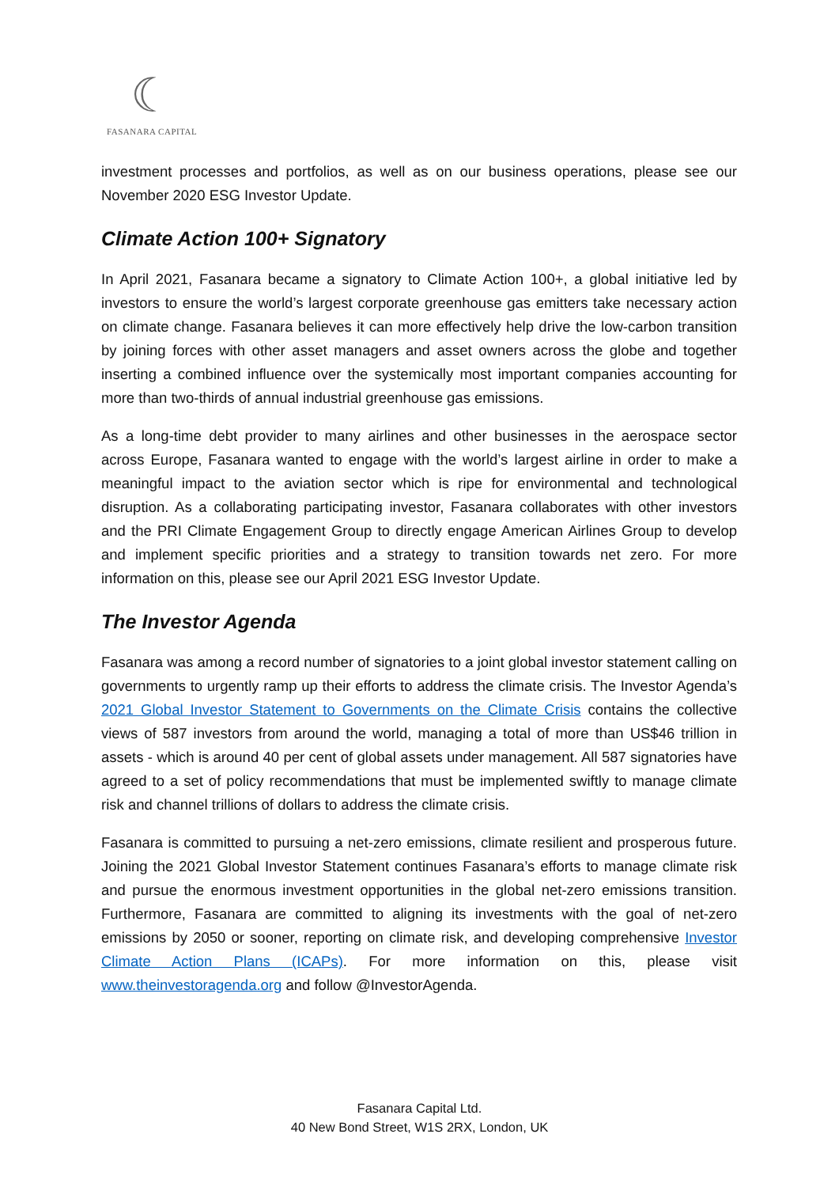☾
FASANARA CAPITAL
investment processes and portfolios, as well as on our business operations, please see our November 2020 ESG Investor Update.
Climate Action 100+ Signatory
In April 2021, Fasanara became a signatory to Climate Action 100+, a global initiative led by investors to ensure the world’s largest corporate greenhouse gas emitters take necessary action on climate change. Fasanara believes it can more effectively help drive the low-carbon transition by joining forces with other asset managers and asset owners across the globe and together inserting a combined influence over the systemically most important companies accounting for more than two-thirds of annual industrial greenhouse gas emissions.
As a long-time debt provider to many airlines and other businesses in the aerospace sector across Europe, Fasanara wanted to engage with the world’s largest airline in order to make a meaningful impact to the aviation sector which is ripe for environmental and technological disruption. As a collaborating participating investor, Fasanara collaborates with other investors and the PRI Climate Engagement Group to directly engage American Airlines Group to develop and implement specific priorities and a strategy to transition towards net zero. For more information on this, please see our April 2021 ESG Investor Update.
The Investor Agenda
Fasanara was among a record number of signatories to a joint global investor statement calling on governments to urgently ramp up their efforts to address the climate crisis. The Investor Agenda’s 2021 Global Investor Statement to Governments on the Climate Crisis contains the collective views of 587 investors from around the world, managing a total of more than US$46 trillion in assets - which is around 40 per cent of global assets under management. All 587 signatories have agreed to a set of policy recommendations that must be implemented swiftly to manage climate risk and channel trillions of dollars to address the climate crisis.
Fasanara is committed to pursuing a net-zero emissions, climate resilient and prosperous future. Joining the 2021 Global Investor Statement continues Fasanara’s efforts to manage climate risk and pursue the enormous investment opportunities in the global net-zero emissions transition. Furthermore, Fasanara are committed to aligning its investments with the goal of net-zero emissions by 2050 or sooner, reporting on climate risk, and developing comprehensive Investor Climate Action Plans (ICAPs). For more information on this, please visit www.theinvestoragenda.org and follow @InvestorAgenda.
Fasanara Capital Ltd.
40 New Bond Street, W1S 2RX, London, UK